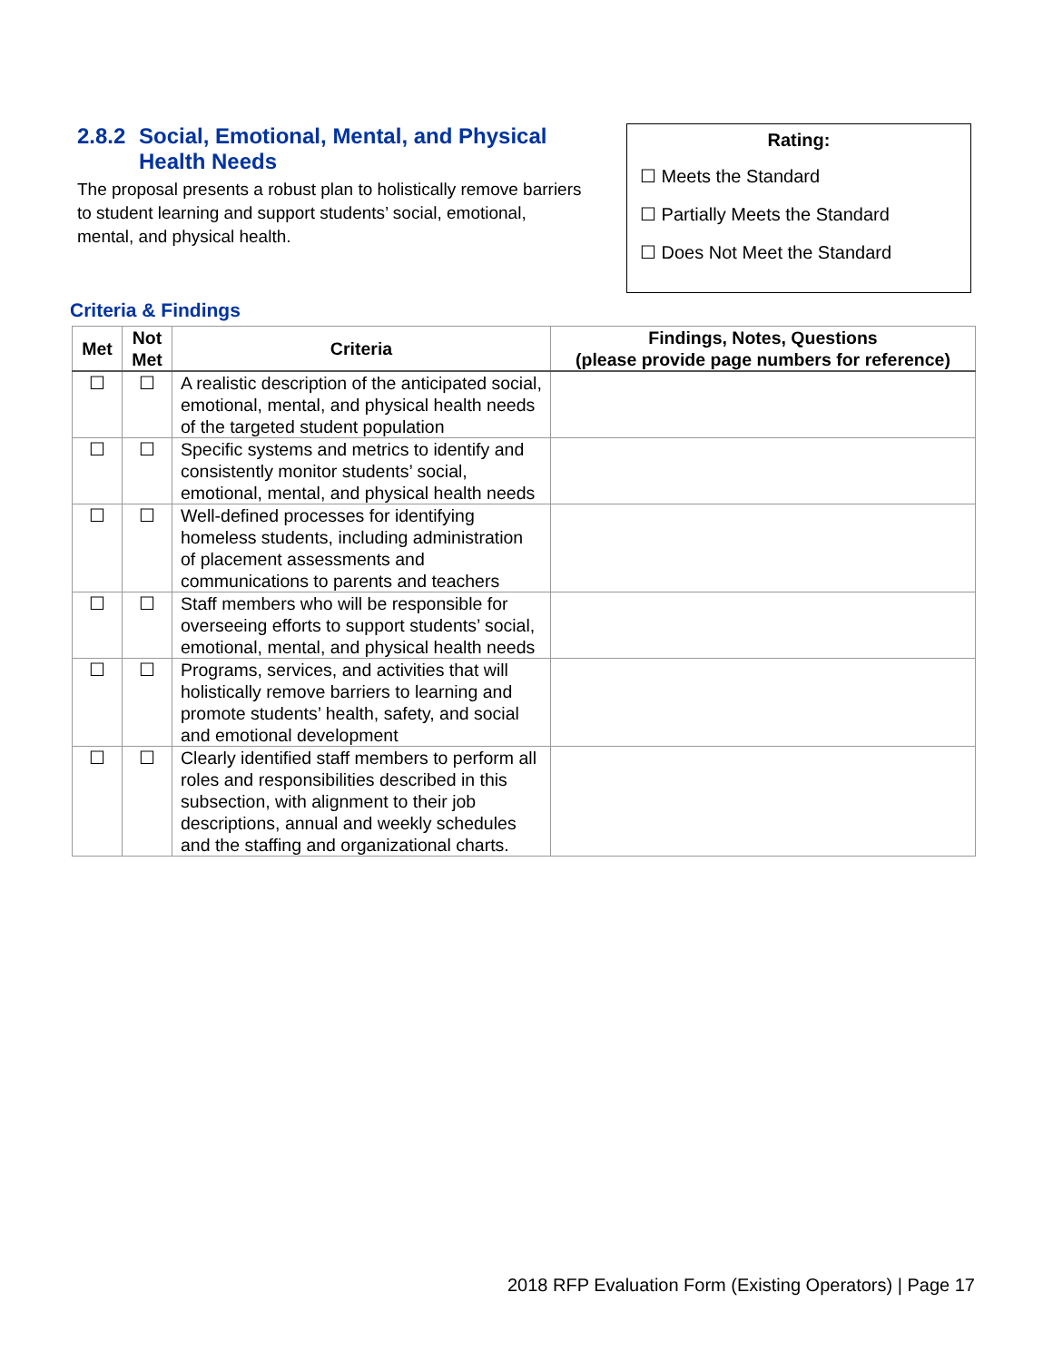2.8.2 Social, Emotional, Mental, and Physical Health Needs
The proposal presents a robust plan to holistically remove barriers to student learning and support students’ social, emotional, mental, and physical health.
Rating:
☐ Meets the Standard
☐ Partially Meets the Standard
☐ Does Not Meet the Standard
Criteria & Findings
| Met | Not Met | Criteria | Findings, Notes, Questions (please provide page numbers for reference) |
| --- | --- | --- | --- |
| ☐ | ☐ | A realistic description of the anticipated social, emotional, mental, and physical health needs of the targeted student population | |
| ☐ | ☐ | Specific systems and metrics to identify and consistently monitor students’ social, emotional, mental, and physical health needs | |
| ☐ | ☐ | Well-defined processes for identifying homeless students, including administration of placement assessments and communications to parents and teachers | |
| ☐ | ☐ | Staff members who will be responsible for overseeing efforts to support students’ social, emotional, mental, and physical health needs | |
| ☐ | ☐ | Programs, services, and activities that will holistically remove barriers to learning and promote students’ health, safety, and social and emotional development | |
| ☐ | ☐ | Clearly identified staff members to perform all roles and responsibilities described in this subsection, with alignment to their job descriptions, annual and weekly schedules and the staffing and organizational charts. | |
2018 RFP Evaluation Form (Existing Operators) | Page 17